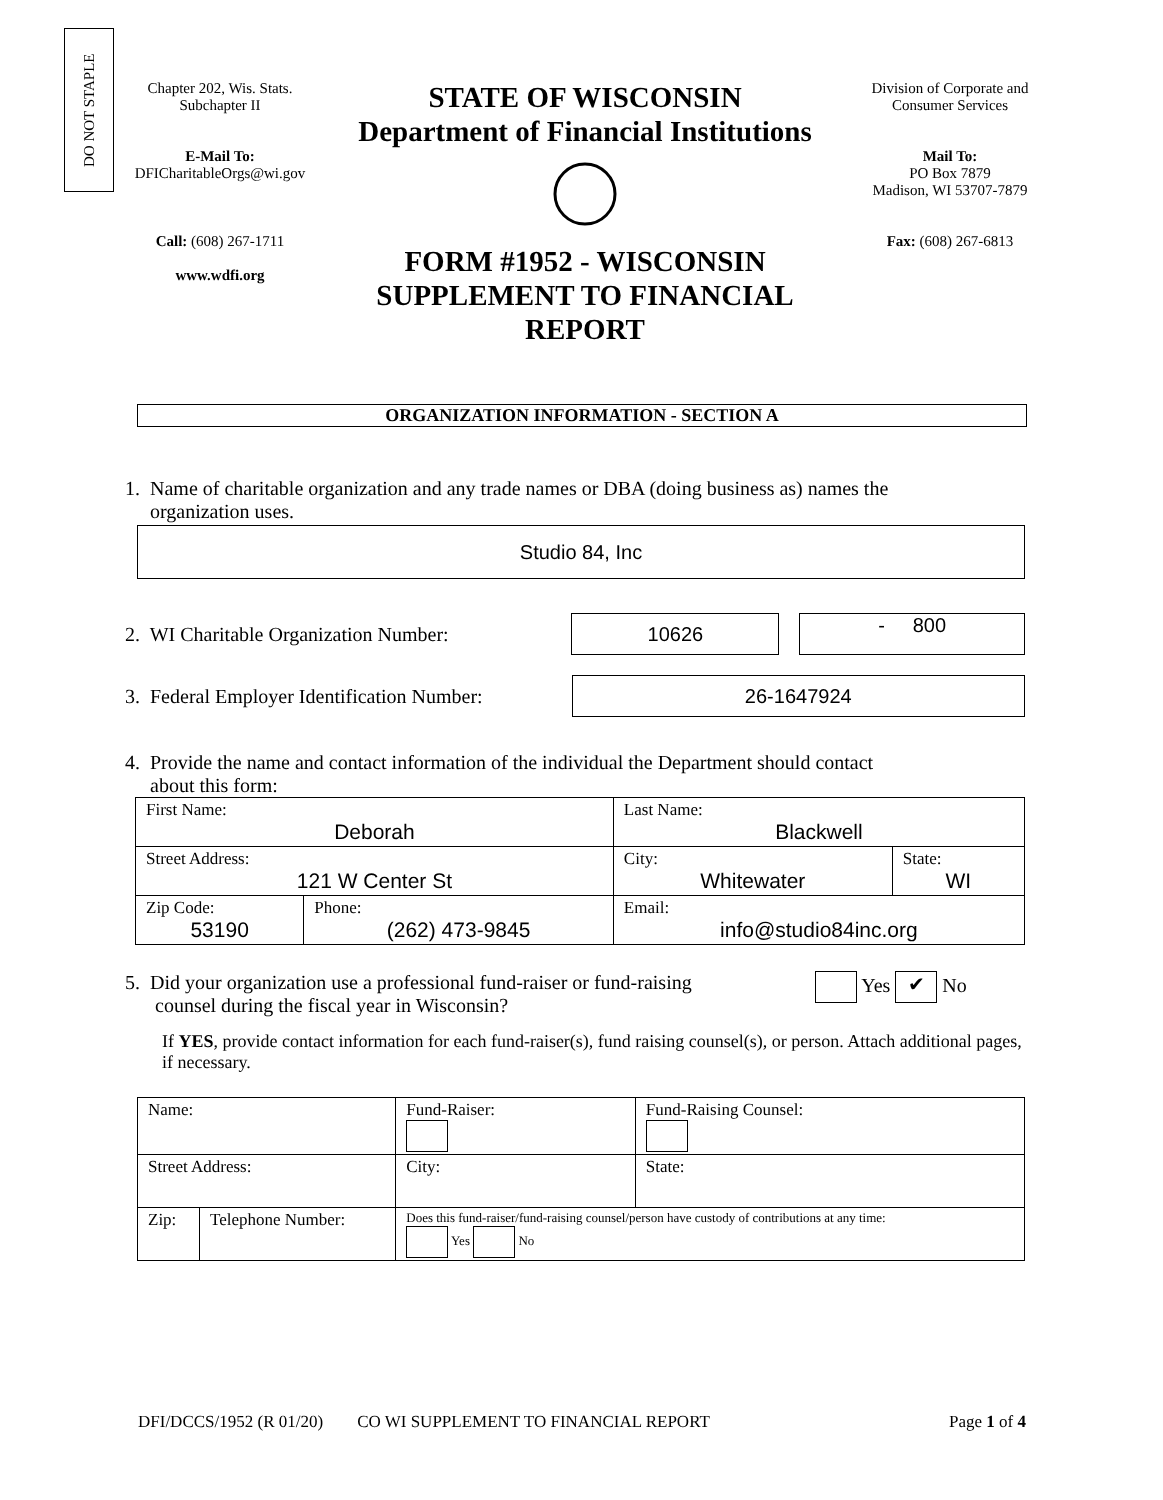DO NOT STAPLE
Chapter 202, Wis. Stats.
Subchapter II
E-Mail To:
DFICharitableOrgs@wi.gov
Call: (608) 267-1711
www.wdfi.org
STATE OF WISCONSIN
Department of Financial Institutions
FORM #1952 - WISCONSIN
SUPPLEMENT TO FINANCIAL
REPORT
Division of Corporate and
Consumer Services
Mail To:
PO Box 7879
Madison, WI 53707-7879
Fax: (608) 267-6813
ORGANIZATION INFORMATION - SECTION A
1. Name of charitable organization and any trade names or DBA (doing business as) names the
organization uses.
Studio 84, Inc
2. WI Charitable Organization Number:
10626
- 800
3. Federal Employer Identification Number:
26-1647924
4. Provide the name and contact information of the individual the Department should contact
about this form:
| First Name: Deborah | | Last Name: Blackwell | |
| Street Address: 121 W Center St | | City: Whitewater | State: WI |
| Zip Code: 53190 | Phone: (262) 473-9845 | Email: info@studio84inc.org | |
5. Did your organization use a professional fund-raiser or fund-raising
counsel during the fiscal year in Wisconsin?
Yes ✔ No
If YES, provide contact information for each fund-raiser(s), fund raising counsel(s), or person. Attach additional pages, if necessary.
| Name: | | | | Fund-Raiser: | Fund-Raising Counsel: | |
| Street Address: | | | City: | | | State: |
| Zip: | Telephone Number: | Does this fund-raiser/fund-raising counsel/person have custody of contributions at any time: Yes No | | | | |
DFI/DCCS/1952 (R 01/20) CO WI SUPPLEMENT TO FINANCIAL REPORT Page 1 of 4